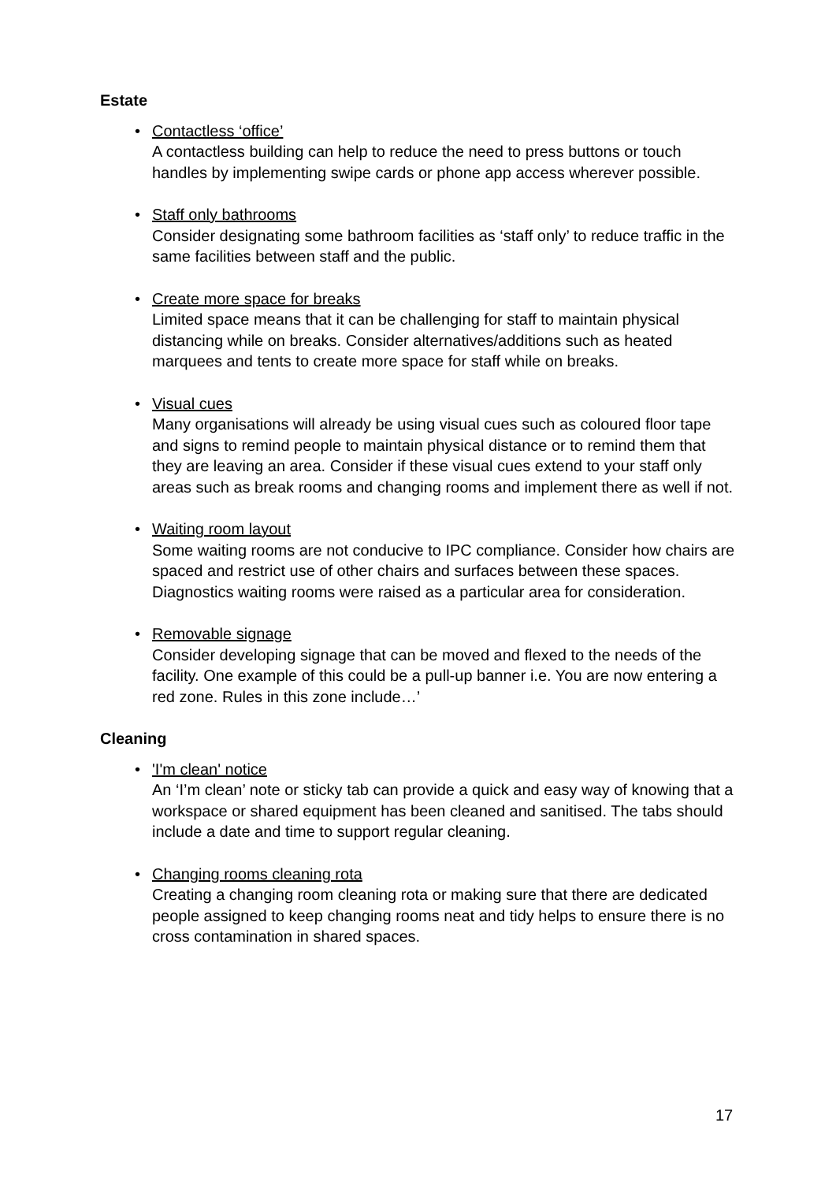Estate
• Contactless ‘office’
A contactless building can help to reduce the need to press buttons or touch handles by implementing swipe cards or phone app access wherever possible.
• Staff only bathrooms
Consider designating some bathroom facilities as ‘staff only’ to reduce traffic in the same facilities between staff and the public.
• Create more space for breaks
Limited space means that it can be challenging for staff to maintain physical distancing while on breaks. Consider alternatives/additions such as heated marquees and tents to create more space for staff while on breaks.
• Visual cues
Many organisations will already be using visual cues such as coloured floor tape and signs to remind people to maintain physical distance or to remind them that they are leaving an area. Consider if these visual cues extend to your staff only areas such as break rooms and changing rooms and implement there as well if not.
• Waiting room layout
Some waiting rooms are not conducive to IPC compliance. Consider how chairs are spaced and restrict use of other chairs and surfaces between these spaces. Diagnostics waiting rooms were raised as a particular area for consideration.
• Removable signage
Consider developing signage that can be moved and flexed to the needs of the facility. One example of this could be a pull-up banner i.e. You are now entering a red zone. Rules in this zone include…’
Cleaning
• 'I'm clean' notice
An ‘I’m clean’ note or sticky tab can provide a quick and easy way of knowing that a workspace or shared equipment has been cleaned and sanitised. The tabs should include a date and time to support regular cleaning.
• Changing rooms cleaning rota
Creating a changing room cleaning rota or making sure that there are dedicated people assigned to keep changing rooms neat and tidy helps to ensure there is no cross contamination in shared spaces.
17